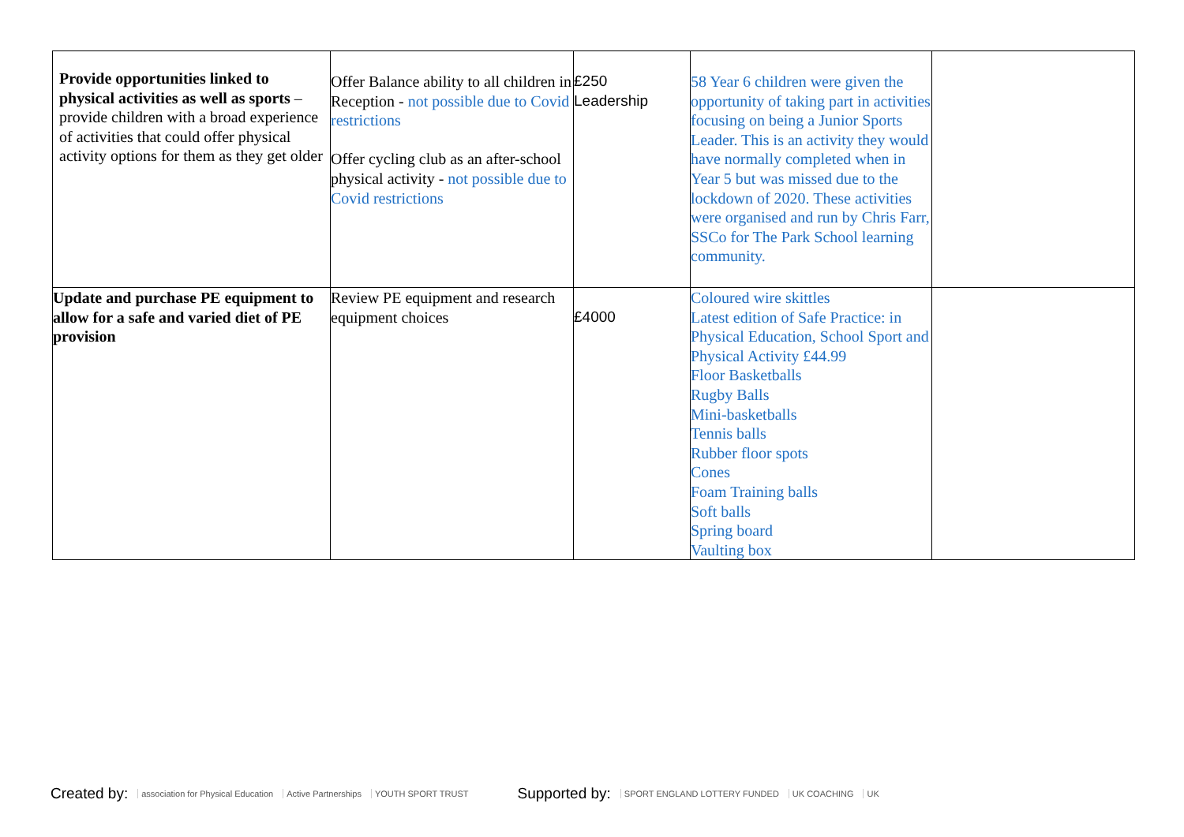| Provide opportunities linked to physical activities as well as sports – provide children with a broad experience of activities that could offer physical activity options for them as they get older | Offer Balance ability to all children in Reception - not possible due to Covid restrictions Offer cycling club as an after-school physical activity - not possible due to Covid restrictions | £250 Leadership | 58 Year 6 children were given the opportunity of taking part in activities focusing on being a Junior Sports Leader. This is an activity they would have normally completed when in Year 5 but was missed due to the lockdown of 2020. These activities were organised and run by Chris Farr, SSCo for The Park School learning community. | |
| Update and purchase PE equipment to allow for a safe and varied diet of PE provision | Review PE equipment and research equipment choices | £4000 | Coloured wire skittles Latest edition of Safe Practice: in Physical Education, School Sport and Physical Activity £44.99 Floor Basketballs Rugby Balls Mini-basketballs Tennis balls Rubber floor spots Cones Foam Training balls Soft balls Spring board Vaulting box | |
Created by: association for Physical Education Active Partnerships YOUTH SPORT TRUST Supported by: SPORT ENGLAND LOTTERY FUNDED UK COACHING UK